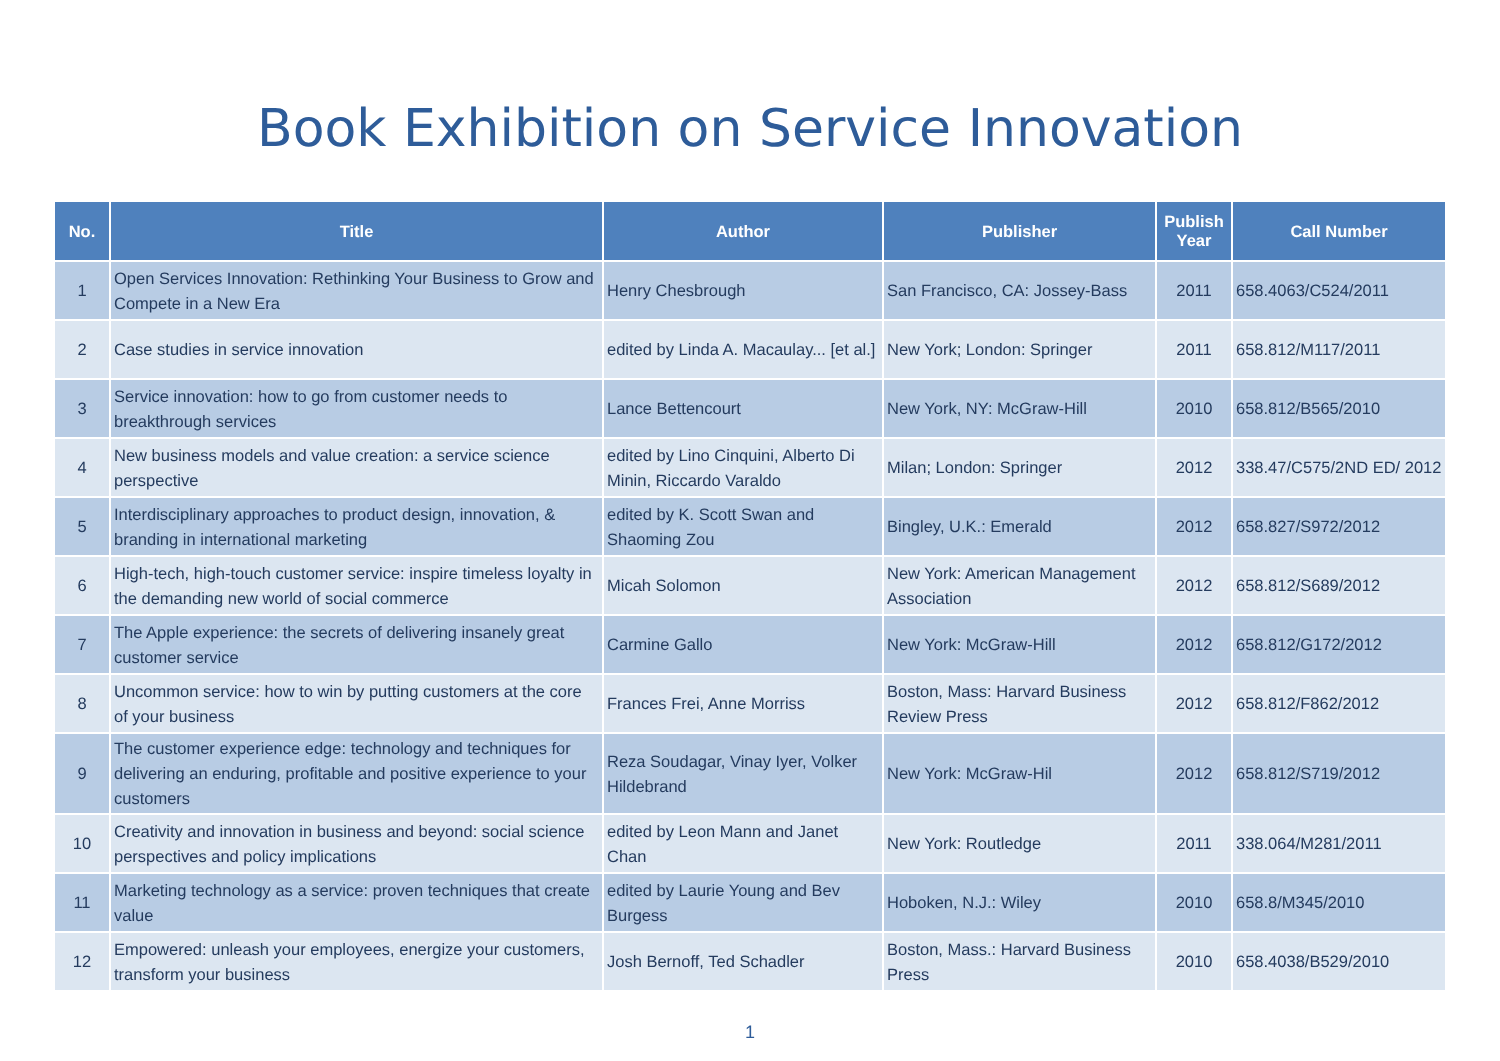Book Exhibition on Service Innovation
| No. | Title | Author | Publisher | Publish Year | Call Number |
| --- | --- | --- | --- | --- | --- |
| 1 | Open Services Innovation: Rethinking Your Business to Grow and Compete in a New Era | Henry Chesbrough | San Francisco, CA: Jossey-Bass | 2011 | 658.4063/C524/2011 |
| 2 | Case studies in service innovation | edited by Linda A. Macaulay... [et al.] | New York; London: Springer | 2011 | 658.812/M117/2011 |
| 3 | Service innovation: how to go from customer needs to breakthrough services | Lance Bettencourt | New York, NY: McGraw-Hill | 2010 | 658.812/B565/2010 |
| 4 | New business models and value creation: a service science perspective | edited by Lino Cinquini, Alberto Di Minin, Riccardo Varaldo | Milan; London: Springer | 2012 | 338.47/C575/2ND ED/ 2012 |
| 5 | Interdisciplinary approaches to product design, innovation, & branding in international marketing | edited by K. Scott Swan and Shaoming Zou | Bingley, U.K.: Emerald | 2012 | 658.827/S972/2012 |
| 6 | High-tech, high-touch customer service: inspire timeless loyalty in the demanding new world of social commerce | Micah Solomon | New York: American Management Association | 2012 | 658.812/S689/2012 |
| 7 | The Apple experience: the secrets of delivering insanely great customer service | Carmine Gallo | New York: McGraw-Hill | 2012 | 658.812/G172/2012 |
| 8 | Uncommon service: how to win by putting customers at the core of your business | Frances Frei, Anne Morriss | Boston, Mass: Harvard Business Review Press | 2012 | 658.812/F862/2012 |
| 9 | The customer experience edge: technology and techniques for delivering an enduring, profitable and positive experience to your customers | Reza Soudagar, Vinay Iyer, Volker Hildebrand | New York: McGraw-Hil | 2012 | 658.812/S719/2012 |
| 10 | Creativity and innovation in business and beyond: social science perspectives and policy implications | edited by Leon Mann and Janet Chan | New York: Routledge | 2011 | 338.064/M281/2011 |
| 11 | Marketing technology as a service: proven techniques that create value | edited by Laurie Young and Bev Burgess | Hoboken, N.J.: Wiley | 2010 | 658.8/M345/2010 |
| 12 | Empowered: unleash your employees, energize your customers, transform your business | Josh Bernoff, Ted Schadler | Boston, Mass.: Harvard Business Press | 2010 | 658.4038/B529/2010 |
1